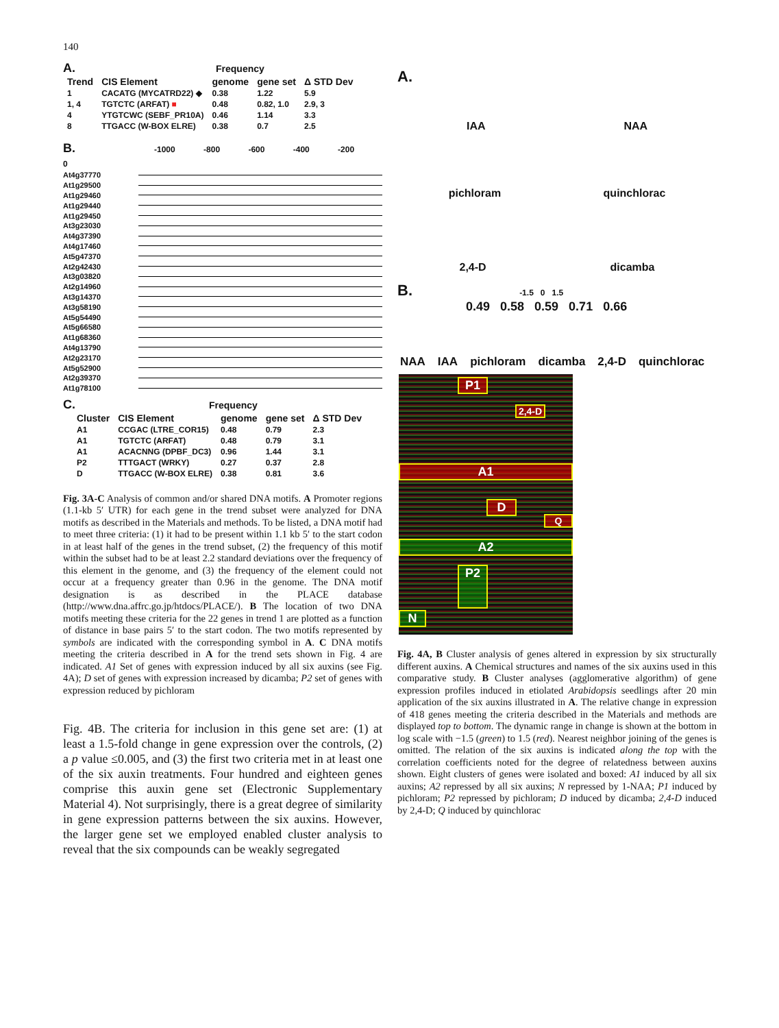140
A. Frequency
| Trend | CIS Element | genome | gene set | Δ STD Dev |
| --- | --- | --- | --- | --- |
| 1 | CACATG (MYCATRD22) ◆ | 0.38 | 1.22 | 5.9 |
| 1, 4 | TGTCTC (ARFAT) ■ | 0.48 | 0.82, 1.0 | 2.9, 3 |
| 4 | YTGTCWC (SEBF_PR10A) | 0.46 | 1.14 | 3.3 |
| 8 | TTGACC (W-BOX ELRE) | 0.38 | 0.7 | 2.5 |
B. -1000 -800 -600 -400 -200 0
At4g37770
At1g29500
At1g29460
At1g29440
At1g29450
At3g23030
At4g37390
At4g17460
At5g47370
At2g42430
At3g03820
At2g14960
At3g14370
At3g58190
At5g54490
At5g66580
At1g68360
At4g13790
At2g23170
At5g52900
At2g39370
At1g78100
C. Frequency
| Cluster | CIS Element | genome | gene set | Δ STD Dev |
| --- | --- | --- | --- | --- |
| A1 | CCGAC (LTRE_COR15) | 0.48 | 0.79 | 2.3 |
| A1 | TGTCTC (ARFAT) | 0.48 | 0.79 | 3.1 |
| A1 | ACACNNG (DPBF_DC3) | 0.96 | 1.44 | 3.1 |
| P2 | TTTGACT (WRKY) | 0.27 | 0.37 | 2.8 |
| D | TTGACC (W-BOX ELRE) | 0.38 | 0.81 | 3.6 |
Fig. 3A-C Analysis of common and/or shared DNA motifs. A Promoter regions (1.1-kb 5′ UTR) for each gene in the trend subset were analyzed for DNA motifs as described in the Materials and methods. To be listed, a DNA motif had to meet three criteria: (1) it had to be present within 1.1 kb 5′ to the start codon in at least half of the genes in the trend subset, (2) the frequency of this motif within the subset had to be at least 2.2 standard deviations over the frequency of this element in the genome, and (3) the frequency of the element could not occur at a frequency greater than 0.96 in the genome. The DNA motif designation is as described in the PLACE database (http://www.dna.affrc.go.jp/htdocs/PLACE/). B The location of two DNA motifs meeting these criteria for the 22 genes in trend 1 are plotted as a function of distance in base pairs 5′ to the start codon. The two motifs represented by symbols are indicated with the corresponding symbol in A. C DNA motifs meeting the criteria described in A for the trend sets shown in Fig. 4 are indicated. A1 Set of genes with expression induced by all six auxins (see Fig. 4A); D set of genes with expression increased by dicamba; P2 set of genes with expression reduced by pichloram
Fig. 4B. The criteria for inclusion in this gene set are: (1) at least a 1.5-fold change in gene expression over the controls, (2) a p value ≤0.005, and (3) the first two criteria met in at least one of the six auxin treatments. Four hundred and eighteen genes comprise this auxin gene set (Electronic Supplementary Material 4). Not surprisingly, there is a great degree of similarity in gene expression patterns between the six auxins. However, the larger gene set we employed enabled cluster analysis to reveal that the six compounds can be weakly segregated
A.
IAA NAA
pichloram quinchlorac
2,4-D dicamba
B. -1.5 0 1.5
0.49 0.58 0.59 0.71 0.66
NAA IAA pichloram dicamba 2,4-D quinchlorac
P1
2,4-D
A1
D
Q
A2
P2
N
Fig. 4A, B Cluster analysis of genes altered in expression by six structurally different auxins. A Chemical structures and names of the six auxins used in this comparative study. B Cluster analyses (agglomerative algorithm) of gene expression profiles induced in etiolated Arabidopsis seedlings after 20 min application of the six auxins illustrated in A. The relative change in expression of 418 genes meeting the criteria described in the Materials and methods are displayed top to bottom. The dynamic range in change is shown at the bottom in log scale with −1.5 (green) to 1.5 (red). Nearest neighbor joining of the genes is omitted. The relation of the six auxins is indicated along the top with the correlation coefficients noted for the degree of relatedness between auxins shown. Eight clusters of genes were isolated and boxed: A1 induced by all six auxins; A2 repressed by all six auxins; N repressed by 1-NAA; P1 induced by pichloram; P2 repressed by pichloram; D induced by dicamba; 2,4-D induced by 2,4-D; Q induced by quinchlorac